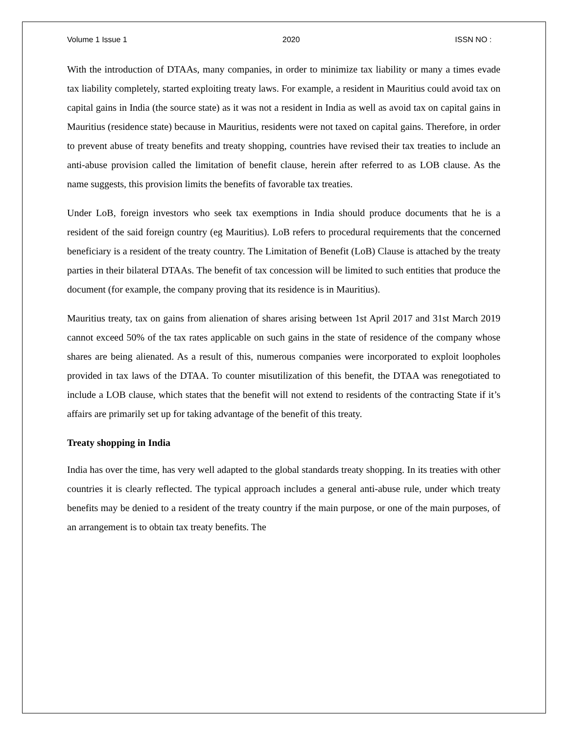Volume 1 Issue 1 2020 ISSN NO :
With the introduction of DTAAs, many companies, in order to minimize tax liability or many a times evade tax liability completely, started exploiting treaty laws. For example, a resident in Mauritius could avoid tax on capital gains in India (the source state) as it was not a resident in India as well as avoid tax on capital gains in Mauritius (residence state) because in Mauritius, residents were not taxed on capital gains. Therefore, in order to prevent abuse of treaty benefits and treaty shopping, countries have revised their tax treaties to include an anti-abuse provision called the limitation of benefit clause, herein after referred to as LOB clause. As the name suggests, this provision limits the benefits of favorable tax treaties.
Under LoB, foreign investors who seek tax exemptions in India should produce documents that he is a resident of the said foreign country (eg Mauritius). LoB refers to procedural requirements that the concerned beneficiary is a resident of the treaty country. The Limitation of Benefit (LoB) Clause is attached by the treaty parties in their bilateral DTAAs. The benefit of tax concession will be limited to such entities that produce the document (for example, the company proving that its residence is in Mauritius).
Mauritius treaty, tax on gains from alienation of shares arising between 1st April 2017 and 31st March 2019 cannot exceed 50% of the tax rates applicable on such gains in the state of residence of the company whose shares are being alienated. As a result of this, numerous companies were incorporated to exploit loopholes provided in tax laws of the DTAA. To counter misutilization of this benefit, the DTAA was renegotiated to include a LOB clause, which states that the benefit will not extend to residents of the contracting State if it’s affairs are primarily set up for taking advantage of the benefit of this treaty.
Treaty shopping in India
India has over the time, has very well adapted to the global standards treaty shopping. In its treaties with other countries it is clearly reflected. The typical approach includes a general anti-abuse rule, under which treaty benefits may be denied to a resident of the treaty country if the main purpose, or one of the main purposes, of an arrangement is to obtain tax treaty benefits. The